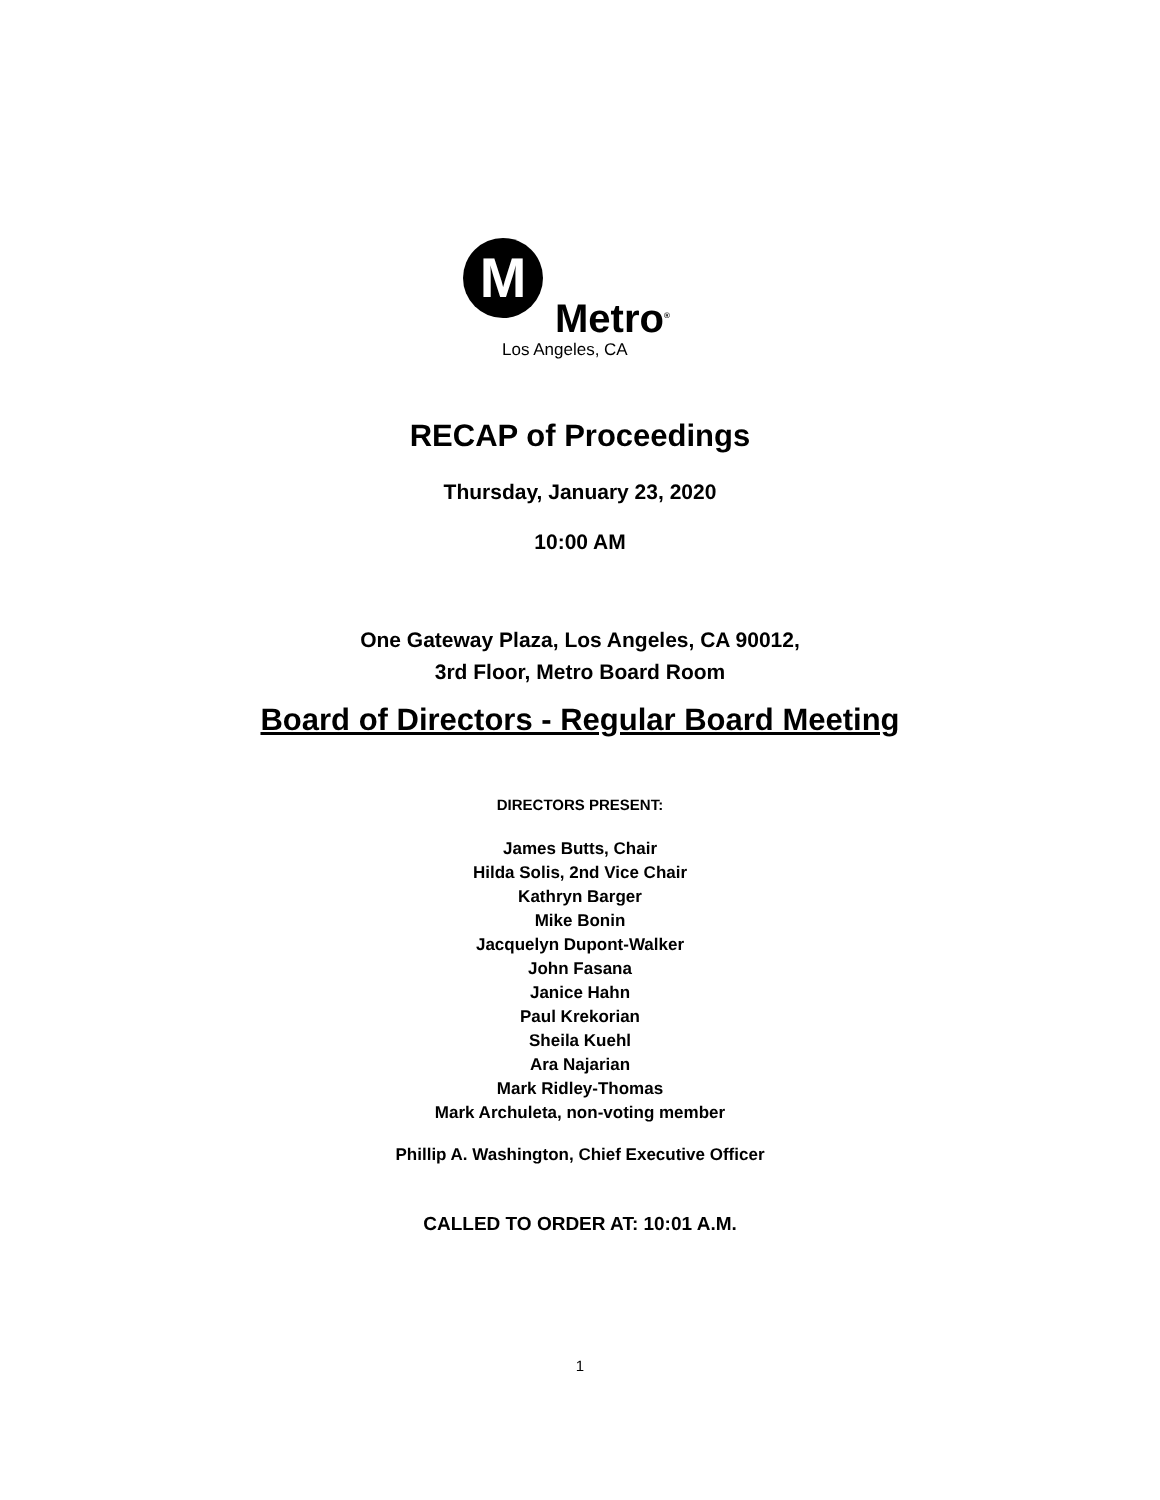M
Metro<sup>®</sup>
Los Angeles, CA
RECAP of Proceedings
Thursday, January 23, 2020
10:00 AM
One Gateway Plaza, Los Angeles, CA 90012,
3rd Floor, Metro Board Room
Board of Directors - Regular Board Meeting
DIRECTORS PRESENT:
James Butts, Chair
Hilda Solis, 2nd Vice Chair
Kathryn Barger
Mike Bonin
Jacquelyn Dupont-Walker
John Fasana
Janice Hahn
Paul Krekorian
Sheila Kuehl
Ara Najarian
Mark Ridley-Thomas
Mark Archuleta, non-voting member
Phillip A. Washington, Chief Executive Officer
CALLED TO ORDER AT: 10:01 A.M.
1